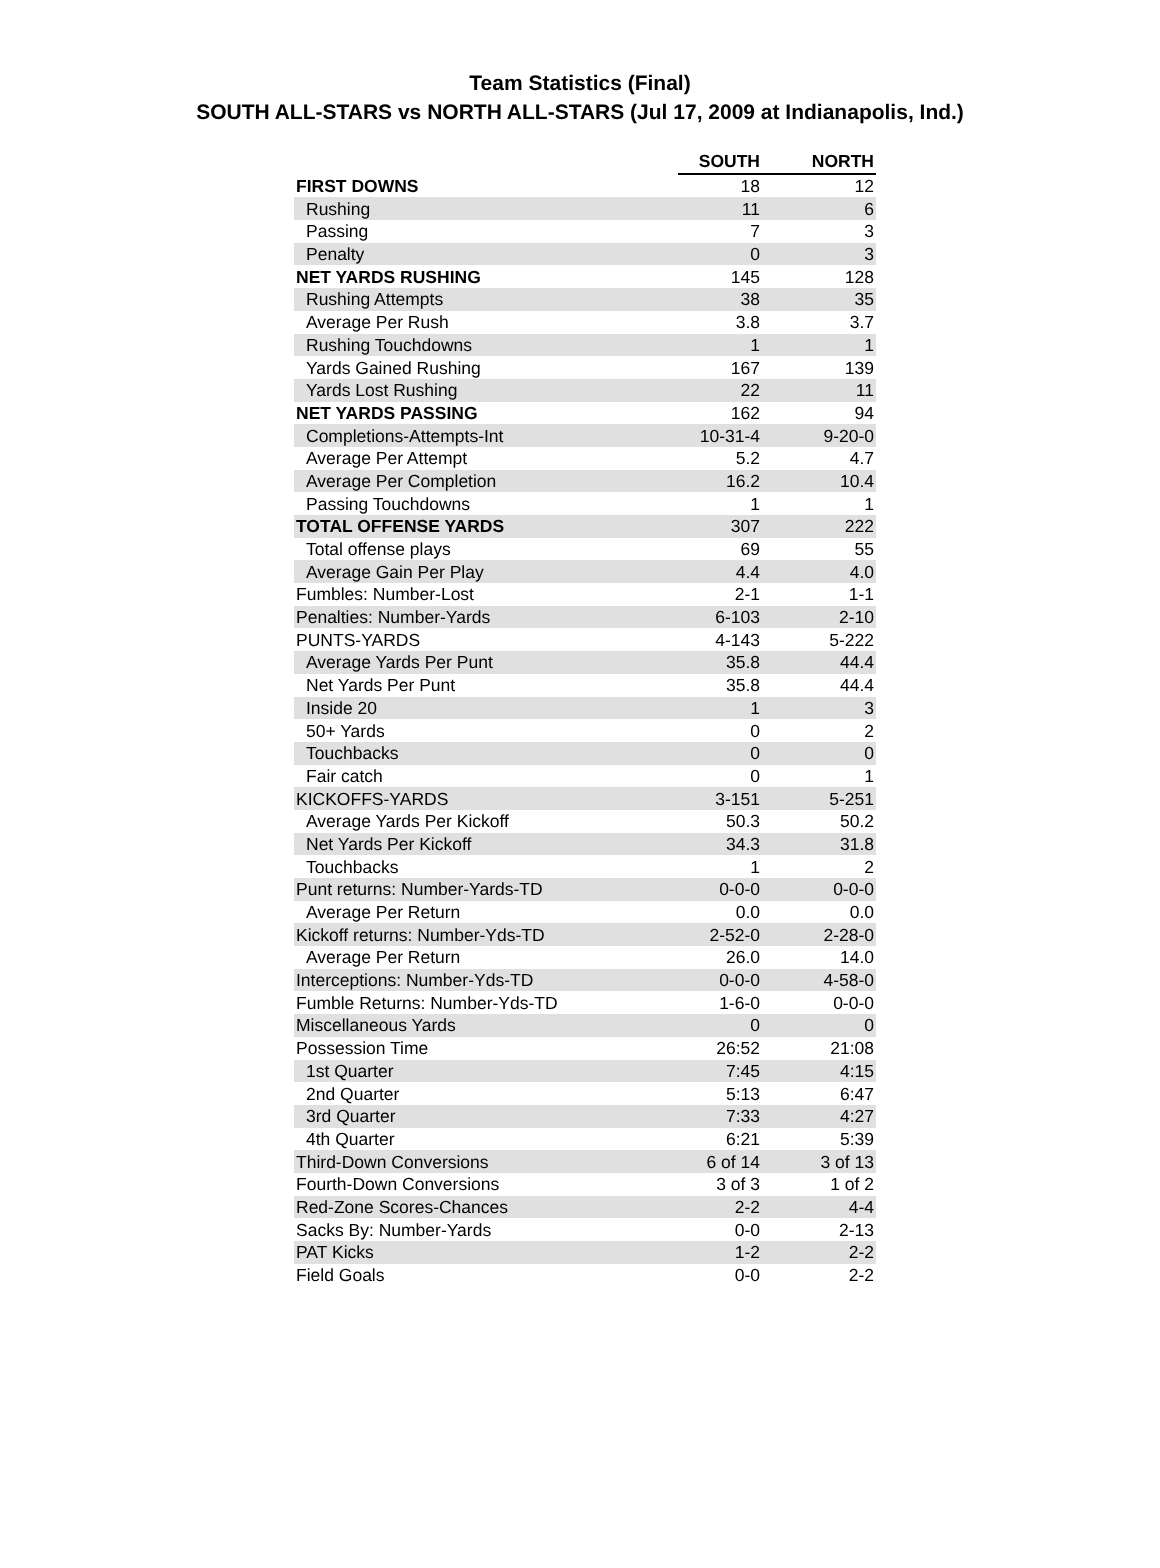Team Statistics (Final)
SOUTH ALL-STARS vs NORTH ALL-STARS (Jul 17, 2009 at Indianapolis, Ind.)
| | SOUTH | NORTH |
| --- | --- | --- |
| FIRST DOWNS | 18 | 12 |
| Rushing | 11 | 6 |
| Passing | 7 | 3 |
| Penalty | 0 | 3 |
| NET YARDS RUSHING | 145 | 128 |
| Rushing Attempts | 38 | 35 |
| Average Per Rush | 3.8 | 3.7 |
| Rushing Touchdowns | 1 | 1 |
| Yards Gained Rushing | 167 | 139 |
| Yards Lost Rushing | 22 | 11 |
| NET YARDS PASSING | 162 | 94 |
| Completions-Attempts-Int | 10-31-4 | 9-20-0 |
| Average Per Attempt | 5.2 | 4.7 |
| Average Per Completion | 16.2 | 10.4 |
| Passing Touchdowns | 1 | 1 |
| TOTAL OFFENSE YARDS | 307 | 222 |
| Total offense plays | 69 | 55 |
| Average Gain Per Play | 4.4 | 4.0 |
| Fumbles: Number-Lost | 2-1 | 1-1 |
| Penalties: Number-Yards | 6-103 | 2-10 |
| PUNTS-YARDS | 4-143 | 5-222 |
| Average Yards Per Punt | 35.8 | 44.4 |
| Net Yards Per Punt | 35.8 | 44.4 |
| Inside 20 | 1 | 3 |
| 50+ Yards | 0 | 2 |
| Touchbacks | 0 | 0 |
| Fair catch | 0 | 1 |
| KICKOFFS-YARDS | 3-151 | 5-251 |
| Average Yards Per Kickoff | 50.3 | 50.2 |
| Net Yards Per Kickoff | 34.3 | 31.8 |
| Touchbacks | 1 | 2 |
| Punt returns: Number-Yards-TD | 0-0-0 | 0-0-0 |
| Average Per Return | 0.0 | 0.0 |
| Kickoff returns: Number-Yds-TD | 2-52-0 | 2-28-0 |
| Average Per Return | 26.0 | 14.0 |
| Interceptions: Number-Yds-TD | 0-0-0 | 4-58-0 |
| Fumble Returns: Number-Yds-TD | 1-6-0 | 0-0-0 |
| Miscellaneous Yards | 0 | 0 |
| Possession Time | 26:52 | 21:08 |
| 1st Quarter | 7:45 | 4:15 |
| 2nd Quarter | 5:13 | 6:47 |
| 3rd Quarter | 7:33 | 4:27 |
| 4th Quarter | 6:21 | 5:39 |
| Third-Down Conversions | 6 of 14 | 3 of 13 |
| Fourth-Down Conversions | 3 of 3 | 1 of 2 |
| Red-Zone Scores-Chances | 2-2 | 4-4 |
| Sacks By: Number-Yards | 0-0 | 2-13 |
| PAT Kicks | 1-2 | 2-2 |
| Field Goals | 0-0 | 2-2 |